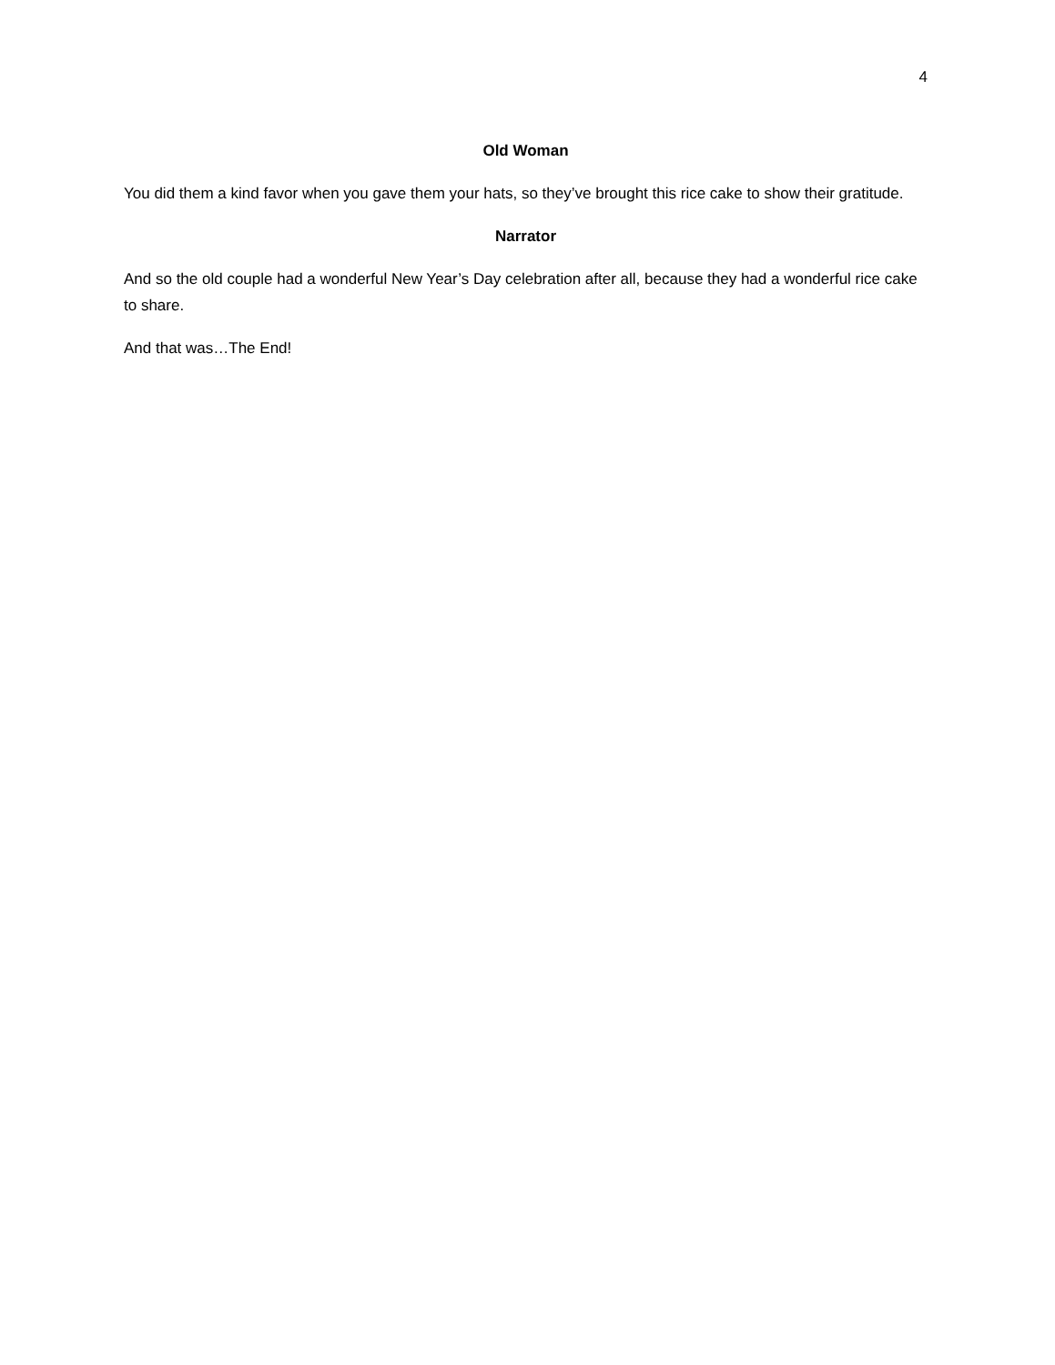4
Old Woman
You did them a kind favor when you gave them your hats, so they’ve brought this rice cake to show their gratitude.
Narrator
And so the old couple had a wonderful New Year’s Day celebration after all, because they had a wonderful rice cake to share.
And that was…The End!